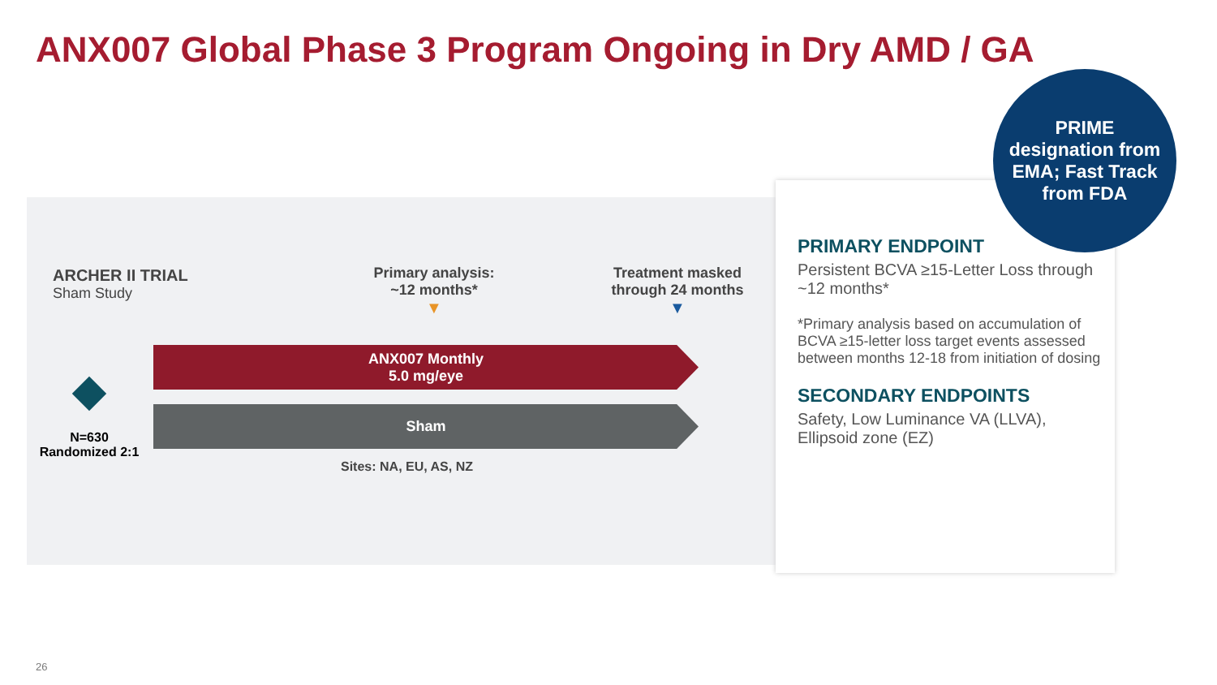ANX007 Global Phase 3 Program Ongoing in Dry AMD / GA
ARCHER II TRIAL
Sham Study
Primary analysis:
~12 months*
▼
Treatment masked through 24 months
▼
ANX007 Monthly
5.0 mg/eye
Sham
N=630
Randomized 2:1
Sites: NA, EU, AS, NZ
PRIMARY ENDPOINT
Persistent BCVA ≥15-Letter Loss through ~12 months*
*Primary analysis based on accumulation of BCVA ≥15-letter loss target events assessed between months 12-18 from initiation of dosing
SECONDARY ENDPOINTS
Safety, Low Luminance VA (LLVA), Ellipsoid zone (EZ)
PRIME
designation from
EMA; Fast Track
from FDA
26